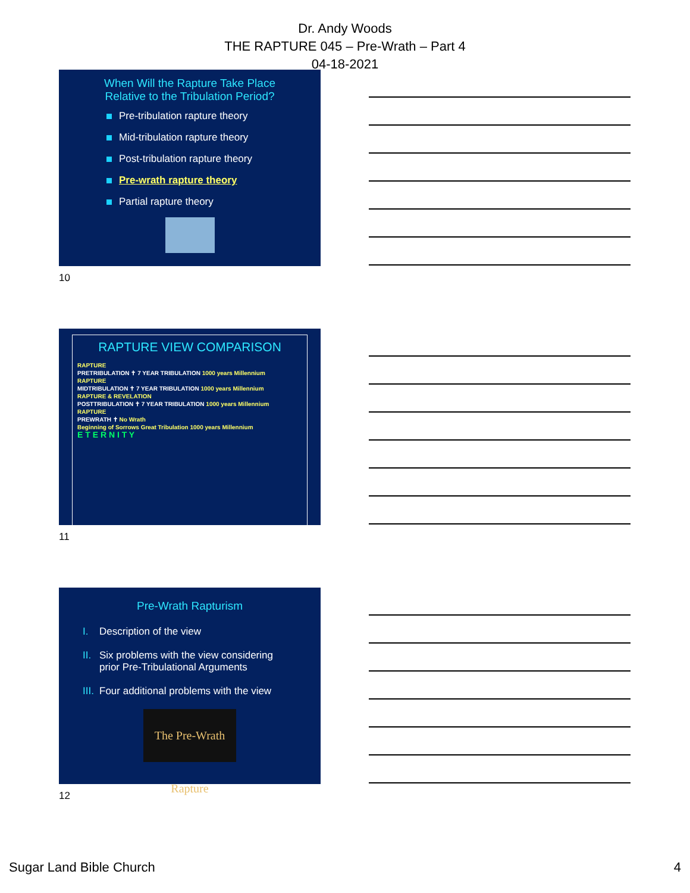Dr. Andy Woods
THE RAPTURE 045 – Pre-Wrath – Part 4
04-18-2021
When Will the Rapture Take Place
Relative to the Tribulation Period?
Pre-tribulation rapture theory
Mid-tribulation rapture theory
Post-tribulation rapture theory
Pre-wrath rapture theory
Partial rapture theory
10
RAPTURE VIEW COMPARISON
RAPTURE
PRETRIBULATION ✝ 7 YEAR TRIBULATION 1000 years Millennium
RAPTURE
MIDTRIBULATION ✝ 7 YEAR TRIBULATION 1000 years Millennium
RAPTURE & REVELATION
POSTTRIBULATION ✝ 7 YEAR TRIBULATION 1000 years Millennium
RAPTURE
PREWRATH ✝ No Wrath
Beginning of Sorrows Great Tribulation 1000 years Millennium
E T E R N I T Y
11
Pre-Wrath Rapturism
I. Description of the view
II. Six problems with the view considering
prior Pre-Tribulational Arguments
III. Four additional problems with the view
The Pre-Wrath Rapture
12
Sugar Land Bible Church 4